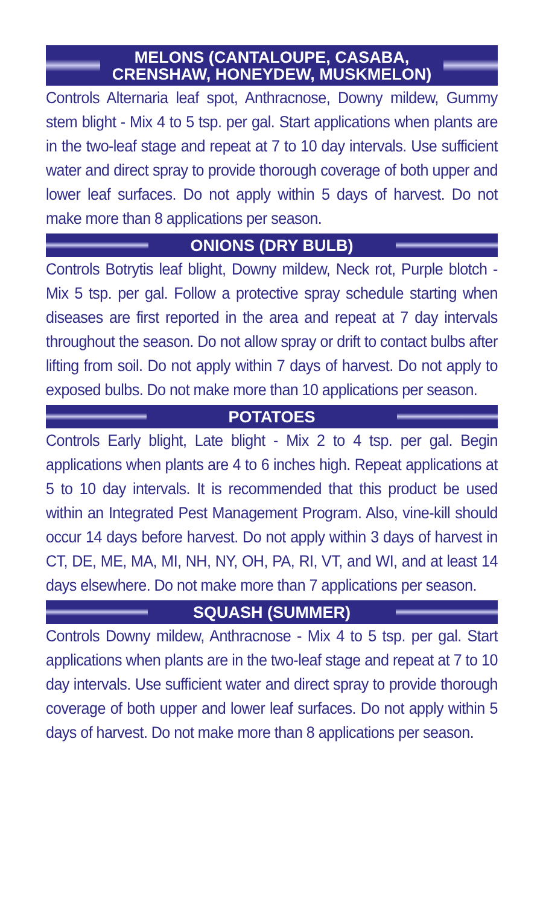MELONS (CANTALOUPE, CASABA,
CRENSHAW, HONEYDEW, MUSKMELON)
Controls Alternaria leaf spot, Anthracnose, Downy mildew, Gummy stem blight - Mix 4 to 5 tsp. per gal. Start applications when plants are in the two-leaf stage and repeat at 7 to 10 day intervals. Use sufficient water and direct spray to provide thorough coverage of both upper and lower leaf surfaces. Do not apply within 5 days of harvest. Do not make more than 8 applications per season.
ONIONS (DRY BULB)
Controls Botrytis leaf blight, Downy mildew, Neck rot, Purple blotch - Mix 5 tsp. per gal. Follow a protective spray schedule starting when diseases are first reported in the area and repeat at 7 day intervals throughout the season. Do not allow spray or drift to contact bulbs after lifting from soil. Do not apply within 7 days of harvest. Do not apply to exposed bulbs. Do not make more than 10 applications per season.
POTATOES
Controls Early blight, Late blight - Mix 2 to 4 tsp. per gal. Begin applications when plants are 4 to 6 inches high. Repeat applications at 5 to 10 day intervals. It is recommended that this product be used within an Integrated Pest Management Program. Also, vine-kill should occur 14 days before harvest. Do not apply within 3 days of harvest in CT, DE, ME, MA, MI, NH, NY, OH, PA, RI, VT, and WI, and at least 14 days elsewhere. Do not make more than 7 applications per season.
SQUASH (SUMMER)
Controls Downy mildew, Anthracnose - Mix 4 to 5 tsp. per gal. Start applications when plants are in the two-leaf stage and repeat at 7 to 10 day intervals. Use sufficient water and direct spray to provide thorough coverage of both upper and lower leaf surfaces. Do not apply within 5 days of harvest. Do not make more than 8 applications per season.